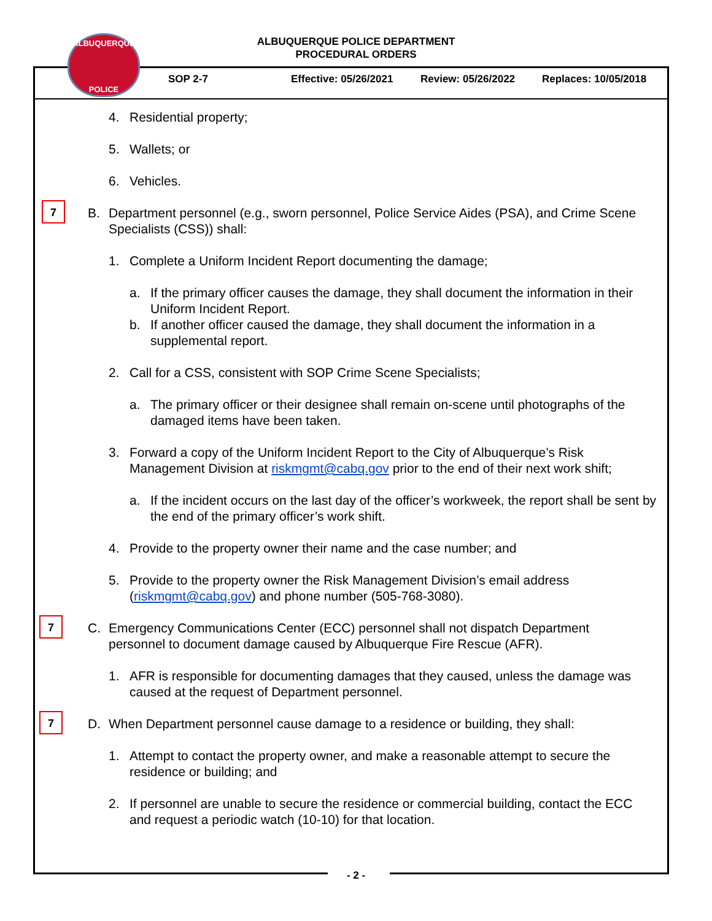ALBUQUERQUE POLICE DEPARTMENT
PROCEDURAL ORDERS
ALBUQUERQUE
POLICE
SOP 2-7 Effective: 05/26/2021 Review: 05/26/2022 Replaces: 10/05/2018
4. Residential property;
5. Wallets; or
6. Vehicles.
7
B. Department personnel (e.g., sworn personnel, Police Service Aides (PSA), and Crime Scene Specialists (CSS)) shall:
1. Complete a Uniform Incident Report documenting the damage;
a. If the primary officer causes the damage, they shall document the information in their Uniform Incident Report.
b. If another officer caused the damage, they shall document the information in a supplemental report.
2. Call for a CSS, consistent with SOP Crime Scene Specialists;
a. The primary officer or their designee shall remain on-scene until photographs of the damaged items have been taken.
3. Forward a copy of the Uniform Incident Report to the City of Albuquerque’s Risk Management Division at riskmgmt@cabq.gov prior to the end of their next work shift;
a. If the incident occurs on the last day of the officer’s workweek, the report shall be sent by the end of the primary officer’s work shift.
4. Provide to the property owner their name and the case number; and
5. Provide to the property owner the Risk Management Division’s email address (riskmgmt@cabq.gov) and phone number (505-768-3080).
7
C. Emergency Communications Center (ECC) personnel shall not dispatch Department personnel to document damage caused by Albuquerque Fire Rescue (AFR).
1. AFR is responsible for documenting damages that they caused, unless the damage was caused at the request of Department personnel.
7
D. When Department personnel cause damage to a residence or building, they shall:
1. Attempt to contact the property owner, and make a reasonable attempt to secure the residence or building; and
2. If personnel are unable to secure the residence or commercial building, contact the ECC and request a periodic watch (10-10) for that location.
- 2 -